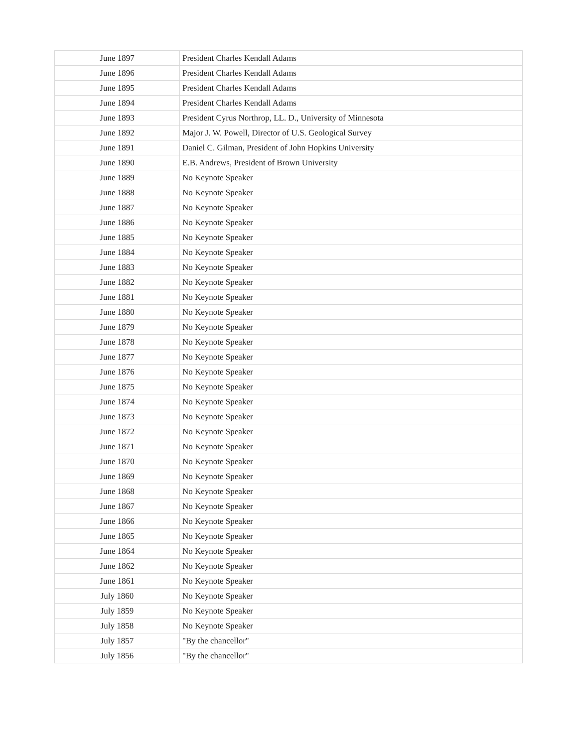| June 1897 | President Charles Kendall Adams |
| June 1896 | President Charles Kendall Adams |
| June 1895 | President Charles Kendall Adams |
| June 1894 | President Charles Kendall Adams |
| June 1893 | President Cyrus Northrop, LL. D., University of Minnesota |
| June 1892 | Major J. W. Powell, Director of U.S. Geological Survey |
| June 1891 | Daniel C. Gilman, President of John Hopkins University |
| June 1890 | E.B. Andrews, President of Brown University |
| June 1889 | No Keynote Speaker |
| June 1888 | No Keynote Speaker |
| June 1887 | No Keynote Speaker |
| June 1886 | No Keynote Speaker |
| June 1885 | No Keynote Speaker |
| June 1884 | No Keynote Speaker |
| June 1883 | No Keynote Speaker |
| June 1882 | No Keynote Speaker |
| June 1881 | No Keynote Speaker |
| June 1880 | No Keynote Speaker |
| June 1879 | No Keynote Speaker |
| June 1878 | No Keynote Speaker |
| June 1877 | No Keynote Speaker |
| June 1876 | No Keynote Speaker |
| June 1875 | No Keynote Speaker |
| June 1874 | No Keynote Speaker |
| June 1873 | No Keynote Speaker |
| June 1872 | No Keynote Speaker |
| June 1871 | No Keynote Speaker |
| June 1870 | No Keynote Speaker |
| June 1869 | No Keynote Speaker |
| June 1868 | No Keynote Speaker |
| June 1867 | No Keynote Speaker |
| June 1866 | No Keynote Speaker |
| June 1865 | No Keynote Speaker |
| June 1864 | No Keynote Speaker |
| June 1862 | No Keynote Speaker |
| June 1861 | No Keynote Speaker |
| July 1860 | No Keynote Speaker |
| July 1859 | No Keynote Speaker |
| July 1858 | No Keynote Speaker |
| July 1857 | "By the chancellor" |
| July 1856 | "By the chancellor" |